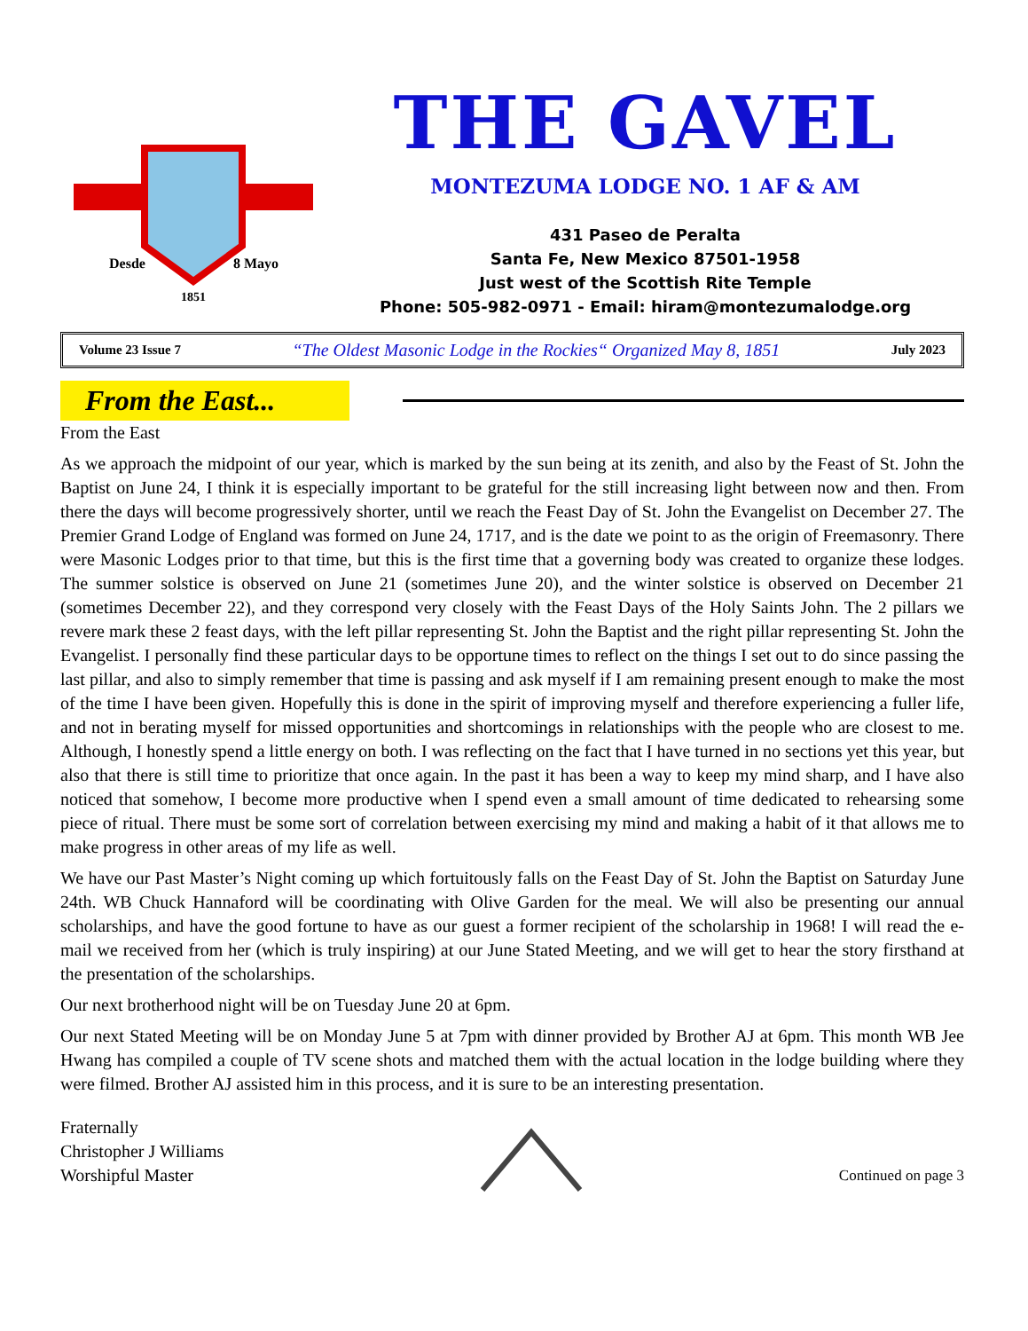Desde
8 Mayo
1851
THE GAVEL
MONTEZUMA LODGE NO. 1 AF & AM
431 Paseo de Peralta
Santa Fe, New Mexico 87501-1958
Just west of the Scottish Rite Temple
Phone: 505-982-0971 - Email: hiram@montezumalodge.org
Volume 23 Issue 7 “The Oldest Masonic Lodge in the Rockies“ Organized May 8, 1851 July 2023
From the East...
From the East
As we approach the midpoint of our year, which is marked by the sun being at its zenith, and also by the Feast of St. John the Baptist on June 24, I think it is especially important to be grateful for the still increasing light between now and then. From there the days will become progressively shorter, until we reach the Feast Day of St. John the Evangelist on December 27. The Premier Grand Lodge of England was formed on June 24, 1717, and is the date we point to as the origin of Freemasonry. There were Masonic Lodges prior to that time, but this is the first time that a governing body was created to organize these lodges. The summer solstice is observed on June 21 (sometimes June 20), and the winter solstice is observed on December 21 (sometimes December 22), and they correspond very closely with the Feast Days of the Holy Saints John. The 2 pillars we revere mark these 2 feast days, with the left pillar representing St. John the Baptist and the right pillar representing St. John the Evangelist. I personally find these particular days to be opportune times to reflect on the things I set out to do since passing the last pillar, and also to simply remember that time is passing and ask myself if I am remaining present enough to make the most of the time I have been given. Hopefully this is done in the spirit of improving myself and therefore experiencing a fuller life, and not in berating myself for missed opportunities and shortcomings in relationships with the people who are closest to me. Although, I honestly spend a little energy on both. I was reflecting on the fact that I have turned in no sections yet this year, but also that there is still time to prioritize that once again. In the past it has been a way to keep my mind sharp, and I have also noticed that somehow, I become more productive when I spend even a small amount of time dedicated to rehearsing some piece of ritual. There must be some sort of correlation between exercising my mind and making a habit of it that allows me to make progress in other areas of my life as well.
We have our Past Master’s Night coming up which fortuitously falls on the Feast Day of St. John the Baptist on Saturday June 24th. WB Chuck Hannaford will be coordinating with Olive Garden for the meal. We will also be presenting our annual scholarships, and have the good fortune to have as our guest a former recipient of the scholarship in 1968! I will read the e-mail we received from her (which is truly inspiring) at our June Stated Meeting, and we will get to hear the story firsthand at the presentation of the scholarships.
Our next brotherhood night will be on Tuesday June 20 at 6pm.
Our next Stated Meeting will be on Monday June 5 at 7pm with dinner provided by Brother AJ at 6pm. This month WB Jee Hwang has compiled a couple of TV scene shots and matched them with the actual location in the lodge building where they were filmed. Brother AJ assisted him in this process, and it is sure to be an interesting presentation.
Fraternally
Christopher J Williams
Worshipful Master
Continued on page 3